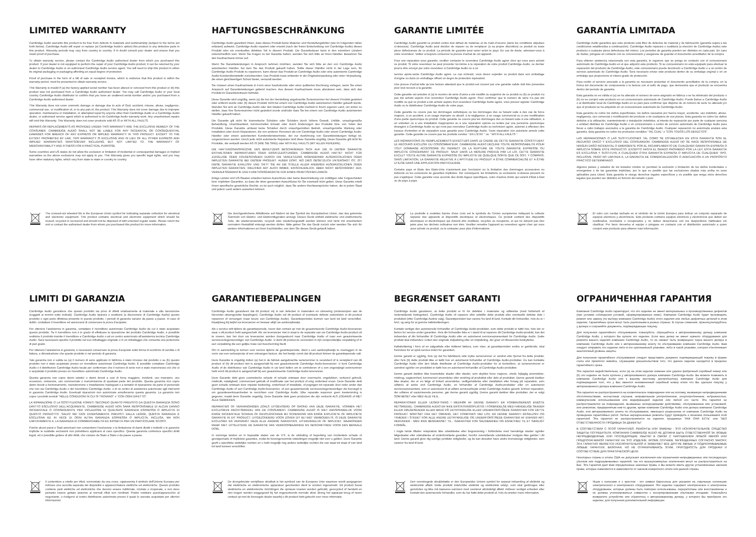LIMITED WARRANTY
Cambridge Audio warrants this product to be free from defects in materials and workmanship (subject to the terms set forth below). Cambridge Audio will repair or replace (at Cambridge Audio's option) this product or any defective parts in this product. Warranty periods may vary from country to country. If in doubt consult your dealer and ensure that you retain proof of purchase.
To obtain warranty service, please contact the Cambridge Audio authorised dealer from which you purchased this product. If your dealer is not equipped to perform the repair of your Cambridge Audio product, it can be returned by your dealer to Cambridge Audio or an authorised Cambridge Audio service agent. You will need to ship this product in either its original packaging or packaging affording an equal degree of protection.
Proof of purchase in the form of a bill of sale or receipted invoice, which is evidence that this product is within the warranty period, must be presented to obtain warranty service.
This Warranty is invalid if (a) the factory-applied serial number has been altered or removed from this product or (b) this product was not purchased from a Cambridge Audio authorised dealer. You may call Cambridge Audio or your local country Cambridge Audio distributor to confirm that you have an unaltered serial number and/or you purchased from a Cambridge Audio authorised dealer.
This Warranty does not cover cosmetic damage or damage due to acts of God, accident, misuse, abuse, negligence, commercial use, or modification of, or to any part of, the product. This Warranty does not cover damage due to improper operation, maintenance or installation, or attempted repair by anyone other than Cambridge Audio or a Cambridge Audio dealer, or authorised service agent which is authorised to do Cambridge Audio warranty work. Any unauthorised repairs will void this Warranty. This Warranty does not cover products sold AS IS or WITH ALL FAULTS.
REPAIRS OR REPLACEMENTS AS PROVIDED UNDER THIS WARRANTY ARE THE EXCLUSIVE REMEDY OF THE CONSUMER. CAMBRIDGE AUDIO SHALL NOT BE LIABLE FOR ANY INCIDENTAL OR CONSEQUENTIAL DAMAGES FOR BREACH OF ANY EXPRESS OR IMPLIED WARRANTY IN THIS PRODUCT. EXCEPT TO THE EXTENT PROHIBITED BY LAW, THIS WARRANTY IS EXCLUSIVE AND IN LIEU OF ALL OTHER EXPRESS AND IMPLIED WARRANTIES WHATSOEVER INCLUDING, BUT NOT LIMITED TO, THE WARRANTY OF MERCHANTABILITY AND FITNESS FOR A PRACTICAL PURPOSE.
Some countries and US states do not allow the exclusion or limitation of incidental or consequential damages or implied warranties so the above exclusions may not apply to you. This Warranty gives you specific legal rights, and you may have other statutory rights, which vary from state to state or country to country.
The crossed-out wheeled bin is the European Union symbol for indicating separate collection for electrical and electronic equipment. This product contains electrical and electronic equipment which should be reused, recycled or recovered and should not be disposed of with unsorted regular waste. Please return the unit or contact the authorised dealer from whom you purchased this product for more information.
HAFTUNGSBESCHRÄNKUNG
Cambridge Audio garantiert Ihnen, dass dieses Produkt keine Material- und Herstellungsfehler (wie im Folgenden näher erläutert) aufweist. Cambridge Audio repariert oder ersetzt (nach der freien Entscheidung von Cambridge Audio) dieses Produkt oder ein eventuelles defektes Teil in diesem Produkt. Die Garantiedauer kann in den einzelnen Ländern unterschiedlich sein. Wenn Sie Fragen zu der Garantie haben, wenden Sie sich bitte an Ihren Händler. Bewahren Sie den Kaufnachweis immer auf.
Wenn Sie Garantieleistungen in Anspruch nehmen möchten, wenden Sie sich bitte an den von Cambridge Audio autorisierten Händler, bei dem Sie das Produkt gekauft haben. Sollte dieser Händler nicht in der Lage sein, Ihr Cambridge Audio Produkt zu reparieren, kann dieser das Produkt an Cambridge Audio oder eine autorisierte Cambridge Audio-Kundendienststelle zurücksenden. Das Produkt muss entweder in der Originalverpackung oder einer Verpackung, die einen gleichwertigen Schutz bietet, versandt werden.
Sie müssen einen Kaufnachweis in Form einer Kaufurkunde oder einer quittierten Rechnung vorlegen, wenn Sie einen Anspruch auf Garantieleistungen geltend machen. Aus diesem Kaufnachweis muss abzulesen sein, dass sich das Produkt im Garantiezeitraum befindet.
Diese Garantie wird ungültig, wenn (a) die bei der Herstellung angebrachte Seriennummer bei diesem Produkt geändert oder entfernt wurde oder (b) dieses Produkt nicht bei einem von Cambridge Audio autorisierten Händler gekauft wurde. Wenden Sie sich an Cambridge Audio oder den lokalen Cambridge Audio-Vertrieb in Ihrem eigenen Land, um sicher zu stellen, dass Ihre Seriennummer nicht geändert wurde und/oder dass Sie bei einem von Cambridge Audio autorisierten Händler gekauft haben.
Die Garantie gilt nicht für kosmetische Schäden oder Schäden durch höhere Gewalt, Unfälle, unsachgemäße Behandlung, Unachtsamkeit, kommerziellen Einsatz oder durch Änderungen des Produkts bzw. von Teilen des Produkts. Diese Garantie umfasst keine Schäden durch unsachgemäßen Betrieb, unsachgemäße Wartung oder Installation oder durch Reparaturen, die von anderen Personen als von Cambridge Audio oder einem Cambridge Audio-Händler oder einem autorisierten Kundendienstvertreter, der zur Ausführung von Garantieleistungen befugt ist, vorgenommen werden. Durch jede nicht autorisierte Reparatur wird diese Garantie ungültig. Diese Garantie gilt nicht für Produkte, die verkauft werden AS IS (WIE SIE SIND) oder WITH ALL FAULTS (MIT ALLEN FEHLERN).
DIE HAFTUNGSANSPRÜCHE DES BENUTZERS BESCHRÄNKEN SICH AUF DIE IN DIESER GARANTIE ENTHALTENEN REPARATUREN ODER ERSATZLEISTUNGEN. CAMBRIDGE AUDIO HAFTET NICHT FÜR ZUFÄLLIGE ODER FOLGESCHÄDEN DURCH DIE VERLETZUNG IRGENDEINER AUSDRÜCKLICHEN ODER IMPLIZITEN GARANTIE BEI DIESEM PRODUKT. AUßER DORT, WO DIES GESETZLICH UNTERSAGT IST, IST DIESE GARANTIE EXKLUSIV UND TRITT SIE AN DIE STELLE ALLER ANDEREN AUSDRÜCKLICHEN ODER IMPLIZITEN GARANTIEN, WELCHER ART AUCH IMMER, EINSCHLIEßLICH, ABER NICHT BESCHRÄNKT AUF, VERKAUFSGARANTIE UND FUNKTIONSGARANTIE FÜR EINEN PRAKTISCHEN ZWECK.
Einige Länder und US-Staaten erlauben keinen Ausschluss oder keine Beschränkung von zufälligen oder Folgeschäden bzw. impliziten Garantien, so dass die oben genannten Ausschlüsse für Sie eventuell nicht gelten. Diese Garantie erteilt Ihnen spezifische gesetzliche Rechte; es ist auch möglich, dass Sie andere Rechtsansprüche haben, die in jedem Staat und jedem Land anders aussehen können.
Die durchgestrichene Abfalltonne auf Rädern ist das Symbol der Europäischen Union, das das getrennte Sammeln von Elektro- und Elektronikgeräten anzeigt. Dieses Gerät enthält elektrische und elektronische Teile, die wiederverwendet, recycelt oder wiederhergestellt werden können und nicht mit unsortiertem normalem Restabfall entsorgt werden dürfen. Bitte geben Sie das Gerät zurück oder wenden Sie sich für weitere Informationen an Ihren Fachhändler, von dem Sie dieses Gerät gekauft haben.
GARANTIE LIMITÉE
Cambridge Audio garantit ce produit contre tout défaut de matériau et de main-d'oeuvre (dans les conditions stipulées ci-dessous). Cambridge Audio peut décider de réparer ou de remplacer (à sa propre discrétion) ce produit ou toute pièce défectueuse de ce produit. La période de garantie peut varier selon le pays. En cas de doute, adressez-vous à votre revendeur. Veillez à toujours conserver la preuve d'achat de cet appareil.
Pour une réparation sous garantie, veuillez contacter le revendeur Cambridge Audio agréé chez qui vous avez acheté ce produit. Si votre revendeur ne peut procéder lui-même à la réparation de votre produit Cambridge Audio, ce dernier pourra être envoyé par votre revendeur à Cambridge Audio ou à un
service après-vente Cambridge Audio agréé. Le cas échéant, vous devez expédier ce produit dans son emballage d'origine ou dans un emballage offrant un degré de protection équivalent.
Une preuve d'achat telle qu'une facture attestant que le produit est couvert par une garantie valide doit être présentée pour tout recours à la garantie.
Cette garantie est annulée si (a) le numéro de série d'usine a été modifié ou supprimé de ce produit ou (b) ce produit n'a pas été acheté auprès d'un revendeur Cambridge Audio agréé. Pour confirmer que le numéro de série n'a pas été modifié ou que ce produit a été acheté auprès d'un revendeur Cambridge Audio agréé, vous pouvez appeler Cambridge Audio ou le distributeur Cambridge Audio de votre pays.
Cette garantie ne couvre pas les dommages esthétiques ou les dommages dus ou faisant suite à des cas de force majeure, à un accident, à un usage impropre ou abusif, à la négligence, à un usage commercial ou à une modification d'une partie quelconque du produit. Cette garantie ne couvre pas les dommages dus ou faisant suite à une utilisation, à un entretien ou à une installation inappropriés ou à une réparation opérée ou tentée par une personne quelconque étrangère à Cambridge Audio ou qui n'est pas revendeur Cambridge Audio ou technicien agréé, autorisé à effectuer des travaux d'entretien et de réparation sous garantie pour Cambridge Audio. Toute réparation non autorisée annule cette garantie. Cette garantie ne couvre pas les produits vendus " EN L'ÉTAT " ou " WITH ALL FAULTS ".
LES RÉPARATIONS OU REMPLACEMENTS EFFECTUÉS DANS LE CADRE DE CETTE GARANTIE CONSTITUENT LE RECOURS EXCLUSIF DU CONSOMMATEUR. CAMBRIDGE AUDIO DÉCLINE TOUTE RESPONSABILITÉ POUR TOUT DOMMAGE ACCESSOIRE OU INDIRECT DE LA RUPTURE DE TOUTE GARANTIE EXPRESSE OU IMPLICITE CONCERNANT CE PRODUIT. SAUF DANS LA MESURE PRÉVUE PAR LA LOI, CETTE GARANTIE EXCLUT TOUTE AUTRE GARANTIE EXPRESSE OU IMPLICITE DE QUELQUE SORTE QUE CE SOIT, Y COMPRIS, SANS LIMITATION, LA GARANTIE RELATIVE À L'APTITUDE DU PRODUIT À ÊTRE COMMERCIALISÉ ET À ÊTRE UTILISÉ DANS UNE APPLICATION PARTICULIÈRE.
Certains pays et États des États-Unis n'autorisent pas l'exclusion ou la limitation des dommages accessoires ou indirects ou les exclusions de garanties implicites. Par conséquent, les limitations ou exclusions ci-dessus peuvent ne pas s'appliquer. Cette garantie vous accorde des droits légaux spécifiques, outre d'autres droits qui varient d'État à État ou de pays à pays.
La poubelle à roulettes barrée d'une croix est le symbole de l'Union européenne indiquant la collecte séparée des appareils et dispositifs électriques et électroniques. Ce produit contient des dispositifs électriques et électroniques qui doivent être réutilisés, recyclés ou récupérés, et qui ne doivent pas être jetés avec les déchets ordinaires non triés. Veuillez remettre l'appareil au revendeur agréé chez qui vous avez acheté ce produit, ou le contacter pour plus d'informations.
GARANTÍA LIMITADA
Cambridge Audio garantiza que este producto está libre de defectos de material y de fabricación (garantía sujeta a las condiciones establecidas a continuación). Cambridge Audio reparará o sustituirá (a elección de Cambridge Audio) este producto o cualquier pieza defectuosa del mismo. Los periodos de garantía pueden ser distintos en cada país. En caso de dudas, póngase en contacto con su concesionario y asegúrese de guardar el documento acreditativo de la compra.
Para obtener asistencia relacionada con esta garantía, le rogamos que se ponga en contacto con el concesionario autorizado de Cambridge Audio en el que adquirió este producto. Si su concesionario no está equipado para efectuar la reparación del producto de Cambridge Audio, este concesionario puede devolverlo a Cambridge Audio o a un centro de servicio autorizado de Cambridge Audio. Será necesario enviar este producto dentro de su embalaje original o en un embalaje que proporcione el mismo grado de protección.
Para recibir el servicio asociado a la garantía es necesario presentar el documento acreditativo de la compra, en la forma del documento de compraventa o la factura con el sello de pago, que demuestra que el producto se encuentra dentro del periodo de garantía.
Esta garantía no es válida si (a) se ha alterado el número de serie asignado en fábrica o se ha eliminado del producto o (b) no se compró este producto en un concesionario autorizado de Cambridge Audio. Puede llamar a Cambridge Audio o al distribuidor local de Cambridge Audio en su país para confirmar que dispone de un número de serie no alterado y/o que el producto se ha adquirido en un concesionario autorizado de Cambridge Audio.
Esta garantía no cubre los daños superficiales, los daños causados por fuerza mayor, accidente, uso indebido, abuso, negligencia, uso comercial o modificación del producto o de cualquiera de sus piezas. Esta garantía no cubre los daños debidos a la utilización, mantenimiento o instalación indebidos, al intento de reparación por parte de cualquier persona o entidad distintas de Cambridge Audio o un concesionario o centro de servicio autorizado de Cambridge Audio para llevar a cabo trabajos asociados a la garantía de Cambridge Audio. Cualquier reparación no autorizada anulará esta garantía. Esta garantía no cubre los productos vendidos "TAL CUAL" o "CON TODOS LOS DEFECTOS".
LAS REPARACIONES O LAS SUSTITUCIONES TAL COMO SE ESTABLECEN EN ESTA GARANTÍA SON EL RECURSO ÚNICO Y EXCLUSIVO DEL CONSUMIDOR. CAMBRIDGE AUDIO NO SE HACE RESPONSABLE DE NINGÚN DAÑO INCIDENTAL O EMERGENTE POR EL INCUMPLIMIENTO DE CUALQUIER GARANTÍA EXPRESA O IMPLÍCITA SOBRE ESTE PRODUCTO. EXCEPTO HASTA EL GRADO PROHIBIDO POR LA LEY, ESTA GARANTÍA ES EXCLUSIVA Y SUSTITUYE A CUALQUIER OTRA GARANTÍA EXPRESA O IMPLÍCITA DE CUALQUIER TIPO, INCLUSIVE, PERO NO LIMITADA A, LA GARANTÍA DE COMERCIALIZACIÓN O ADECUACIÓN A UN PROPÓSITO PRÁCTICO DETERMINADO.
Algunos países y estados de los Estados Unidos no permiten la exclusión o limitación de los daños incidentales o emergentes o de las garantías implícitas, por lo que es posible que las exclusiones citadas más arriba no sean aplicables para Usted. Esta garantía le otorga derechos legales específicos y es posible que tenga otros derechos legales que pueden ser distintos en función del estado o país.
El cubo con ruedas tachado es el símbolo de la Unión Europea para indicar un conjunto separado de equipos eléctricos y electrónicos. Este producto contiene equipos eléctricos y electrónicos que deben ser reutilizados, reciclados o recuperados y no deben desecharse con los desperdicios habituales sin clasificar. Por favor devuelva el equipo o póngase en contacto con el distribuidor autorizado a quien compró este producto para obtener más información.
LIMITI DI GARANZIA
Cambridge Audio garantisce che questo prodotto sia privo di difetti relativamente al materiale e alla lavorazione (soggetti ai termini sotto indicati). Cambridge Audio riparerà o sostituirà (a discrezione di Cambridge Audio) questo prodotto o ogni parte difettosa presente in questo prodotto. I periodi di garanzia variano da paese a paese. In caso di dubbi, contattare il rivenditore ed assicurarsi di conservare la prova d'acquisto.
Per ottenere l'assistenza in garanzia, contattare il rivenditore autorizzato Cambridge Audio da cui è stato acquistato questo prodotto. Se il rivenditore non è in grado di effettuare la riparazione del prodotto Cambridge Audio, è possibile restituire il prodotto tramite il rivenditore a Cambridge Audio o ad un centro autorizzato all'assistenza tecnica Cambridge Audio. Sarà necessario spedire il prodotto nel suo imballaggio originale o in un imballaggio che consenta una protezione di pari grado.
Per ottenere l'assistenza in garanzia, è necessario conservare la prova d'acquisto sotto forma di scontrino di vendita o di fattura, a dimostrazione che questo prodotto è nel periodo di garanzia.
Tale garanzia non è valida se (a) il numero di serie applicato in fabbrica è stato rimosso dal prodotto o se (b) questo prodotto non è stato acquistato presso un rivenditore autorizzato Cambridge Audio. È possibile contattare Cambridge Audio o il distributore Cambridge Audio locale per confermare che il numero di serie non è stato manomesso e/o che si è acquistato il prodotto presso un rivenditore autorizzato Cambridge Audio.
Questa garanzia non copre danni estetici o danni dovuti a casi di forza maggiore, incidenti, uso improprio, uso eccessivo, omissione, uso commerciale o manomissione di qualsiasi parte del prodotto. Questa garanzia non copre danni dovuti a funzionamento, manutenzione o installazione inadeguati o a tentativi di riparazione da parte di personale che non sia Cambridge Audio o del rivenditore Cambridge Audio, o di un centro di assistenza autorizzato agli interventi in garanzia Cambridge Audio. Eventuali riparazioni non autorizzate annulleranno questa garanzia. La garanzia non copre i prodotti venduti "NELLE CONDIZIONI IN CUI SI TROVANO" o "CON OGNI DIFETTO".
LA RIPARAZIONE O LA SOSTITUZIONE FORNITI SECONDO QUANTO PREVISTO DA QUESTA GARANZIA SONO DIRITTO ESCLUSIVO DELL'ACQUIRENTE. CAMBRIDGE AUDIO NON SARÀ RESPONSABILE DI ALCUN DANNO INCIDENTALE O CONSEGUENTE PER VIOLAZIONE DI QUALSIASI GARANZIA ESPRESSA O IMPLICITA DI QUESTO PRODOTTO. SALVO NEI CASI DIVERSAMENTE PREVISTI DALLA LEGGE, QUESTA GARANZIA È ESCLUSIVA ED IN VECE DI OGNI ALTRA GARANZIA ESPRESSA O IMPLICITA, INCLUSA, MA NON LIMITATAMENTE A, LA GARANZIA DI COMMERCIABILITÀ ED IDONEITÀ PER UN PARTICOLARE SCOPO.
Poiché alcuni paesi e Stati americani non consentono l'esclusione o la limitazione di danni diretti o indiretti o le garanzie implicite le suddette esclusioni non potrebbero applicarsi al caso specifico. Questa garanzia conferisce specifici diritti legali, ed è possibile godere di altri diritti, che variano da Stato a Stato o da paese a paese.
Il contenitore a rotelle per rifiuti, sormontato da una croce, rappresenta il simbolo dell'Unione Europea per indicare una raccolta separata dei dispositivi e apparecchiature elettriche ed elettroniche. Questo prodotto contiene parti elettriche ed elettroniche che devono essere riutilizzate, riciclate o ricuperate, e non deve pertanto essere gettato assieme ai normali rifiuti non riordinati. Potete restituire quest'apparecchio al negoziante, o rivolgervi al vostro distributore autorizzato presso il quale lo avevate acquistato per ulteriori informazioni.
GARANTIEBEPALINGEN
Cambridge Audio garandeert dat dit product vrij is van defecten in materialen en uitvoering (onderworpen aan de hieronder uiteengezette bepalingen). Cambridge Audio zal dit product of eventuele defecte onderdelen in dit product repareren of vervangen (naar keuze van Cambridge Audio). Garantieperiodes kunnen van land tot land verschillen. Raadpleeg bij twijfel uw leverancier en bewaar altijd uw aankoopbewijs.
Als u service wilt tijdens de garantieperiode, neem dan contact op met de geautoriseerde Cambridge Audio-leverancier waar u dit product hebt aangeschaft. Als uw leverancier niet in staat is de reparatie van uw Cambridge Audio-product uit te voeren, kan het door uw leverancier worden doorgestuurd naar Cambridge Audio of naar een geautoriseerde servicevertegenwoordiger van Cambridge Audio. U dient dit product te verzenden in zijn oorspronkelijke verpakking of in een verpakking die een gelijke mate van bescherming biedt.
Om in aanmerking te komen voor service tijdens de garantieperiode, dient u een aankoopbewijs te overleggen in de vorm van een verkoopnota of een ontvangen factuur, die het bewijs vormt dat dit product binnen de garantieperiode valt.
Deze Garantie is ongeldig indien (a) het in de fabriek aangebrachte serienummer is veranderd of is verwijderd van dit product of (b) dit product niet is aangeschaft bij een geautoriseerde Cambridge Audio-leverancier. U kunt Cambridge Audio of de distributeur van Cambridge Audio in uw land bellen om te controleren of u een ongewijzigd serienummer hebt en/of dit product is aangeschaft bij een geautoriseerde Cambridge Audio-leverancier.
Deze Garantie dekt geen cosmetische schade of schade ontstaan door overmacht, ongelukken, verkeerd gebruik, misbruik, nalatigheid, commercieel gebruik of modificatie van het product of enig onderdeel ervan. Deze Garantie dekt geen schade ontstaan door onjuiste bediening, onderhoud of installatie, of pogingen tot reparatie door ieder ander dan Cambridge Audio of een Cambridge Audio-leverancier, of een geautoriseerde servicevertegenwoordiger die bevoegd is om garantiewerkzaamheden te verrichten voor Cambridge Audio. Elke reparatie waarvoor geen toestemming is gegeven, maakt deze Garantie ongeldig. Deze Garantie dekt geen producten die zijn verkocht ALS ZODANIG of MET ALLE GEBREKEN.
REPARATIES OF VERVANGINGEN ZOALS UITGEVOERD OP GROND VAN DEZE GARANTIE, VORMEN HET EXCLUSIEVE RECHTSMIDDEL VAN DE CONSUMENT. CAMBRIDGE AUDIO IS NIET AANSPRAKELIJK VOOR ENIGE INCIDENTELE SCHADE OF GEVOLGSCHADE BIJ SCHENDING VAN ENIGE EXPLICIETE OF IMPLICIETE GARANTIE IN DIT PRODUCT. UITGEZONDERD VOOR ZOVER DIT BIJ WET VERBODEN IS, IS DEZE GARANTIE EXCLUSIEF EN VERVANGT DEZE ALLE ANDERE GARANTIES, UITDRUKKELIJK OF IMPLICIET, WAARONDER MAAR NIET UITSLUITEND DE GARANTIE VAN VERKOOPBAARHEID EN GESCHIKTHEID VOOR EEN BEPAALD DOEL.
In sommige landen en in bepaalde staten van de V.S. is de uitsluiting of beperking van incidentele schade of gevolgschade of impliciete garanties, zodat de bovengenoemde uitsluitingen mogelijk niet voor u gelden. Deze Garantie geeft u specifieke wettelijke rechten en u hebt mogelijk nog andere wettelijke rechten die van staat tot staat of van land tot land kunnen verschillen.
De doorgekruiste verrijdbare afvalbak is het symbool van de Europese Unie waarmee wordt aangegeven dat elektrische en elektronische apparatuur gescheiden dient te worden ingezameld. Dit product bevat elektrische en elektronische inrichtingen die opnieuw moeten worden gebruikt, gerecycled of hersteld en niet mogen worden weggegooid bij het ongesorteerde normale afval. Breng het apparaat terug of neem contact op met de bevoegde dealer waarbij u dit product hebt gekocht voor meer informatie.
BEGRÆNSET GARANTI
Cambridge Audio garanterer, at dette produkt er fri for defekter i materialer og udførelse (med forbehold af nedenstående betingelser). Cambridge Audio vil reparere eller udskifte dette produkt eller eventuelle defekte dele i produktet (efter Cambridge Audios valg). Garantiperioden kan variere fra land til land. Kontakt din forhandler, hvis du er i tvivl, og sørg for at gemme købskvitteringen.
Kontakt venligst den autoriserede forhandler af Cambridge Audio-produkter, som dette produkt er købt hos, hvis der er behov for service under garantien. Hvis din forhandler ikke er i stand til at reparere dit Cambridge Audio-produkt, kan det indsendes af din forhandler til Cambridge Audio eller en autoriseret servicerepræsentant for Cambridge Audio. Dette produkt skal indsendes i enten den originale indpakning eller en indpakning, der giver en tilsvarende beskyttelse.
Købskvittering i form af en salgsaftale eller kvitteret faktura, som viser, at garantiperioden endnu er gældende, skal fremvises for at opnå service inden for garantien.
Denne garanti er ugyldig, hvis (a) det fra fabrikkens side trykte serienummer er ændret eller fjernet fra dette produkt, eller hvis (b) dette produkt ikke er købt hos en autoriseret forhandler af Cambridge Audio-produkter. Du kan kontakte Cambridge Audio eller den lokale distributør af Cambridge Audio-produkter for at kontrollere, at serienummeret er uændret og/eller om produktet er købt hos en autoriseret forhandler af Cambridge Audio-produkter.
Denne garanti dækker ikke kosmetiske skader eller skader, som skyldes force majeure, uheld, fejlagtig anvendelse, misbrug, uagtsomhed, kommerciel anvendelse eller ændring af produktet eller dele af produktet. Denne garanti dækker ikke skader, der er en følge af forkert anvendelse, vedligeholdelse eller installation eller forsøg på reparation, som udføres af andre end Cambridge Audio, en forhandler af Cambridge Audio-produkter eller en autoriseret servicerepræsentant, som er autoriseret til at udføre servicearbejde under Cambridge Audios garanti. Enhver reparation, der udføres af uautoriserede personer, gør denne garanti ugyldig. Denne garanti dækker ikke produkter, der er solgt SOM BESET eller MED ALLE FEJL.
REPARATIONER ELLER UDSKIFTNING I MEDFØR AF DENNE GARANTI ER FORBRUGERENS ENESTE RETSMIDDEL. CAMBRIDGE AUDIO ER IKKE ERSTATNINGSPLIGTIG I FORBINDELSE MED HÆNDELIGE SKADER ELLER FØLGESKADER ELLER BRUD PÅ UDTRYKKELIGE ELLER UNDERFORSTÅEDE GARANTIER FOR DETTE PRODUKT. BORTSET FRA DET OMFANG, DET FORBYDES VED LOV, ER DENNE GARANTI EKSKLUSIV OG TRÆDER I STEDET FOR ALLE ANDRE UDTRYKKELIGE OG UNDERFORSTÅEDE GARANTIER AF ENHVER ART, HERUNDER - MEN IKKE BEGRÆNSET TIL - GARANTIER FOR SALGBARHED OG EGNETHED TIL ET SÆRLIGT FORMÅL.
I nogle lande tillader retspraksis ikke udelukkelse eller begrænsning i forbindelse med hændelige skader og/eller følgeskader eller udelukkelse af underforståede garantier, hvorfor ovenstående udelukkelser muligvis ikke gælder i dit land. Denne garanti giver dig særlige juridiske rettigheder, og du kan desuden have andre lovmæssige rettigheder, som varierer fra land til land.
Den overstregede skraldebøtte er den Europæiske Unions symbol for separat indsamling af elektrisk og elektronisk affald. Dette produkt indeholder elektrisk og elektronisk udstyr, som skal genbruges eller genvindes og ikke må kasseres sammen med usorteret almindeligt affald. Indlever venligst enheden eller kontakt den autoriserede forhandler, som du har købt dette produkt af, hvis du ønsker mere information.
ОГРАНИЧЕННАЯ ГАРАНТИЯ
Компания Cambridge Audio гарантирует, что это изделие не имеет материальных и производственных дефектов (при условии соблюдения условий, сформулированных ниже). Компания Cambridge Audio будет производить ремонт или замену (по выбору компании Cambridge Audio) этого изделия или любых дефектных деталей в этом изделии. Гарантийные сроки могут быть различными в разных странах. В случае сомнения, проконсультируйтесь у дилера и сохраняйте документы, подтверждающие покупку.
Для получения гарантийного обслуживания, пожалуйста, обращайтесь к авторизованному дилеру компании Cambridge Audio, у которого Вы купили это изделие. Если ваш дилер не имеет нужного оборудования для ремонта вашего изделия компании Cambridge Audio, то он сможет быть возвращено через вашего дилера в компанию Cambridge Audio или к авторизованному агенту по обслуживанию компании Cambridge Audio. Вам следует отправить это изделие либо в его оригинальной упаковке, либо в такой упаковке, которая обеспечивает аналогичный уровень защиты.
Для получения гарантийного обслуживания следует представить документ, подтверждающий покупку в форме счета или принятого инвойса, служащими доказательством того, что данное изделие находится в пределах гарантийного срока.
Эта гарантия недействительна, если (а) на этом изделии изменен или удален фабричный серийный номер или (b) это изделие не было куплено у авторизованного дилера компании Cambridge Audio. Вы можете позвонить в компанию Cambridge Audio или к вашему местному дистрибьютору компании Cambridge Audio для подтверждения того, что у Вас имеется неизмененный серийный номер и/или что Вы сделали покупку у авторизованного дилера компании Cambridge Audio.
Эта гарантия не распространяется на косметическое повреждение или на поломку, вызванную непредвиденными обстоятельствами, несчастным случаем, неправильным употреблением, злоупотреблением, небрежностью, коммерческим использованием или модификацией изделия или любой его части. Эта гарантия не распространяется на повреждения, вызванные неподходящими действиями, обслуживанием или установкой, или ремонтом, предпринятым кем-то другим, кроме компании Cambridge Audio или дилера компании Cambridge Audio, или авторизованного агента по обслуживанию, имеющего разрешение от компании Cambridge Audio на проведение гарантийных работ. Любые неразрешенные ремонты будут приводить к лишению пользования этой гарантией. Эта гарантия не распространяется на изделия, проданные "КАК ОНИ ЕСТЬ" или "БЕЗ ОТВЕТСТВЕННОСТИ ПРОДАВЦА ЗА ДЕФЕКТЫ".
В СООТВЕТСТВИИ С ЭТОЙ ГАРАНТИЕЙ, РЕМОНТЫ ИЛИ ЗАМЕНЫ - ЭТО ИСКЛЮЧИТЕЛЬНОЕ СРЕДСТВО ЗАЩИТЫ ПОТРЕБИТЕЛЯ. КОМПАНИЯ CAMBRIDGE AUDIO НЕ ДОЛЖНА БЫТЬ ОТВЕТСТВЕННОЙ ЗА ЛЮБЫЕ НЕПРЕДВИДЕННЫЕ ИЛИ ПОСЛЕДУЮЩИЕ УБЫТКИ В СВЯЗИ С НАРУШЕНИЕМ ЛЮБОЙ ЯВНОЙ ИЛИ ПРЕДПОЛАГАЕМОЙ ГАРАНТИИ НА ЭТО ИЗДЕЛИЕ. КРОМЕ СЛУЧАЕВ, ЗАПРЕЩЕННЫХ СОГЛАСНО ЗАКОНУ, ЭТА ГАРАНТИЯ ЯВЛЯЕТСЯ ИСКЛЮЧИТЕЛЬНОЙ И ЗАМЕНЯЕТ ВСЕ ДРУГИЕ ЯВНЫЕ И ПОДРАЗУМЕВАЕМЫЕ ЛЮБЫЕ ГАРАНТИИ, ВКЛЮЧАЯ, НО НЕ ОГРАНИЧИВАЯСЬ ЭТИМ, ПРИГОДНОСТЬ ДЛЯ ПРОДАЖИ И СООТВЕТСТВИЕ ДЛЯ ПРАКТИЧЕСКОЙ ЦЕЛИ.
Некоторые страны и штаты США не допускают исключения или ограничения непредвиденных или последующих убытков или подразумеваемых гарантий, так что вышеупомянутые исключения могут не распространяться на Вас. Эта Гарантия дает Вам определенные законные права, и Вы можете иметь другие установленные законом права, которые изменяются в зависимости от законов конкретного штата или данной страны.
Ящик с колесами и с крестом - это символ Евросоюза для указания на отдельную коллекцию электрического и электронного оборудования. Это изделие содержит электрическое и электронное оборудование, которые должны быть повторно использованы, переработаны или восстановлены и не должны утилизироваться совместно с несортированными обычными отходами. Пожалуйста возвратите устройство или обратитесь к авторизованному дилеру, у которого Вы приобрели это изделие, для получения дополнительной информации.